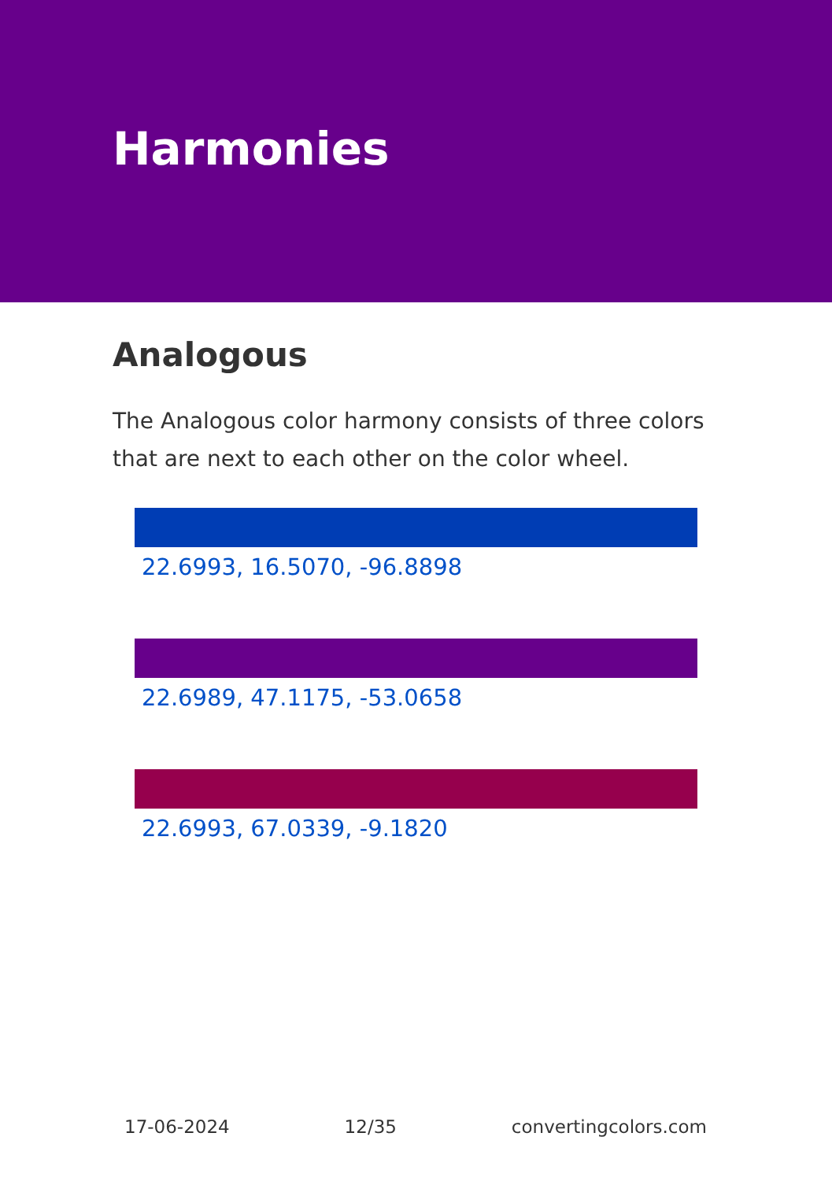Harmonies
Analogous
The Analogous color harmony consists of three colors that are next to each other on the color wheel.
22.6993, 16.5070, -96.8898
22.6989, 47.1175, -53.0658
22.6993, 67.0339, -9.1820
17-06-2024 12/35 convertingcolors.com